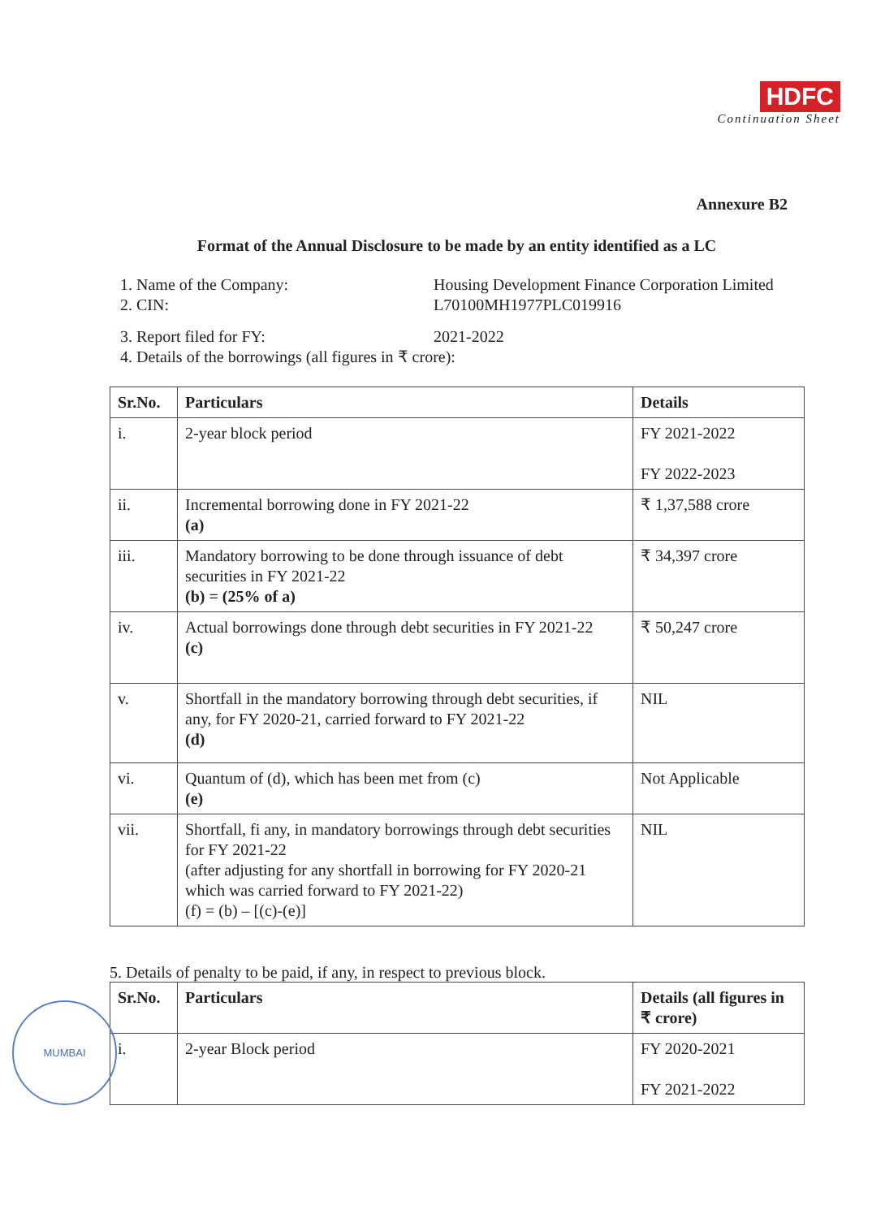HDFC
Continuation Sheet
Annexure B2
Format of the Annual Disclosure to be made by an entity identified as a LC
1. Name of the Company:
2. CIN:
Housing Development Finance Corporation Limited
L70100MH1977PLC019916
3. Report filed for FY: 2021-2022
4. Details of the borrowings (all figures in ₹ crore):
| Sr.No. | Particulars | Details |
| --- | --- | --- |
| i. | 2-year block period | FY 2021-2022 FY 2022-2023 |
| ii. | Incremental borrowing done in FY 2021-22 (a) | ₹ 1,37,588 crore |
| iii. | Mandatory borrowing to be done through issuance of debt securities in FY 2021-22 (b) = (25% of a) | ₹ 34,397 crore |
| iv. | Actual borrowings done through debt securities in FY 2021-22 (c) | ₹ 50,247 crore |
| v. | Shortfall in the mandatory borrowing through debt securities, if any, for FY 2020-21, carried forward to FY 2021-22 (d) | NIL |
| vi. | Quantum of (d), which has been met from (c) (e) | Not Applicable |
| vii. | Shortfall, fi any, in mandatory borrowings through debt securities for FY 2021-22 (after adjusting for any shortfall in borrowing for FY 2020-21 which was carried forward to FY 2021-22) (f) = (b) – [(c)-(e)] | NIL |
5. Details of penalty to be paid, if any, in respect to previous block.
| Sr.No. | Particulars | Details (all figures in ₹ crore) |
| --- | --- | --- |
| i. | 2-year Block period | FY 2020-2021 FY 2021-2022 |
MUMBAI